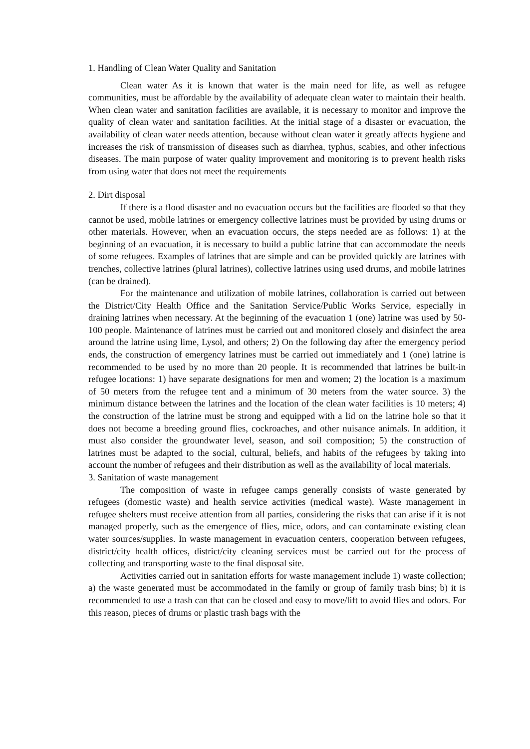1. Handling of Clean Water Quality and Sanitation
Clean water As it is known that water is the main need for life, as well as refugee communities, must be affordable by the availability of adequate clean water to maintain their health. When clean water and sanitation facilities are available, it is necessary to monitor and improve the quality of clean water and sanitation facilities. At the initial stage of a disaster or evacuation, the availability of clean water needs attention, because without clean water it greatly affects hygiene and increases the risk of transmission of diseases such as diarrhea, typhus, scabies, and other infectious diseases. The main purpose of water quality improvement and monitoring is to prevent health risks from using water that does not meet the requirements
2. Dirt disposal
If there is a flood disaster and no evacuation occurs but the facilities are flooded so that they cannot be used, mobile latrines or emergency collective latrines must be provided by using drums or other materials. However, when an evacuation occurs, the steps needed are as follows: 1) at the beginning of an evacuation, it is necessary to build a public latrine that can accommodate the needs of some refugees. Examples of latrines that are simple and can be provided quickly are latrines with trenches, collective latrines (plural latrines), collective latrines using used drums, and mobile latrines (can be drained).
For the maintenance and utilization of mobile latrines, collaboration is carried out between the District/City Health Office and the Sanitation Service/Public Works Service, especially in draining latrines when necessary. At the beginning of the evacuation 1 (one) latrine was used by 50-100 people. Maintenance of latrines must be carried out and monitored closely and disinfect the area around the latrine using lime, Lysol, and others; 2) On the following day after the emergency period ends, the construction of emergency latrines must be carried out immediately and 1 (one) latrine is recommended to be used by no more than 20 people. It is recommended that latrines be built-in refugee locations: 1) have separate designations for men and women; 2) the location is a maximum of 50 meters from the refugee tent and a minimum of 30 meters from the water source. 3) the minimum distance between the latrines and the location of the clean water facilities is 10 meters; 4) the construction of the latrine must be strong and equipped with a lid on the latrine hole so that it does not become a breeding ground flies, cockroaches, and other nuisance animals. In addition, it must also consider the groundwater level, season, and soil composition; 5) the construction of latrines must be adapted to the social, cultural, beliefs, and habits of the refugees by taking into account the number of refugees and their distribution as well as the availability of local materials.
3. Sanitation of waste management
The composition of waste in refugee camps generally consists of waste generated by refugees (domestic waste) and health service activities (medical waste). Waste management in refugee shelters must receive attention from all parties, considering the risks that can arise if it is not managed properly, such as the emergence of flies, mice, odors, and can contaminate existing clean water sources/supplies. In waste management in evacuation centers, cooperation between refugees, district/city health offices, district/city cleaning services must be carried out for the process of collecting and transporting waste to the final disposal site.
Activities carried out in sanitation efforts for waste management include 1) waste collection; a) the waste generated must be accommodated in the family or group of family trash bins; b) it is recommended to use a trash can that can be closed and easy to move/lift to avoid flies and odors. For this reason, pieces of drums or plastic trash bags with the